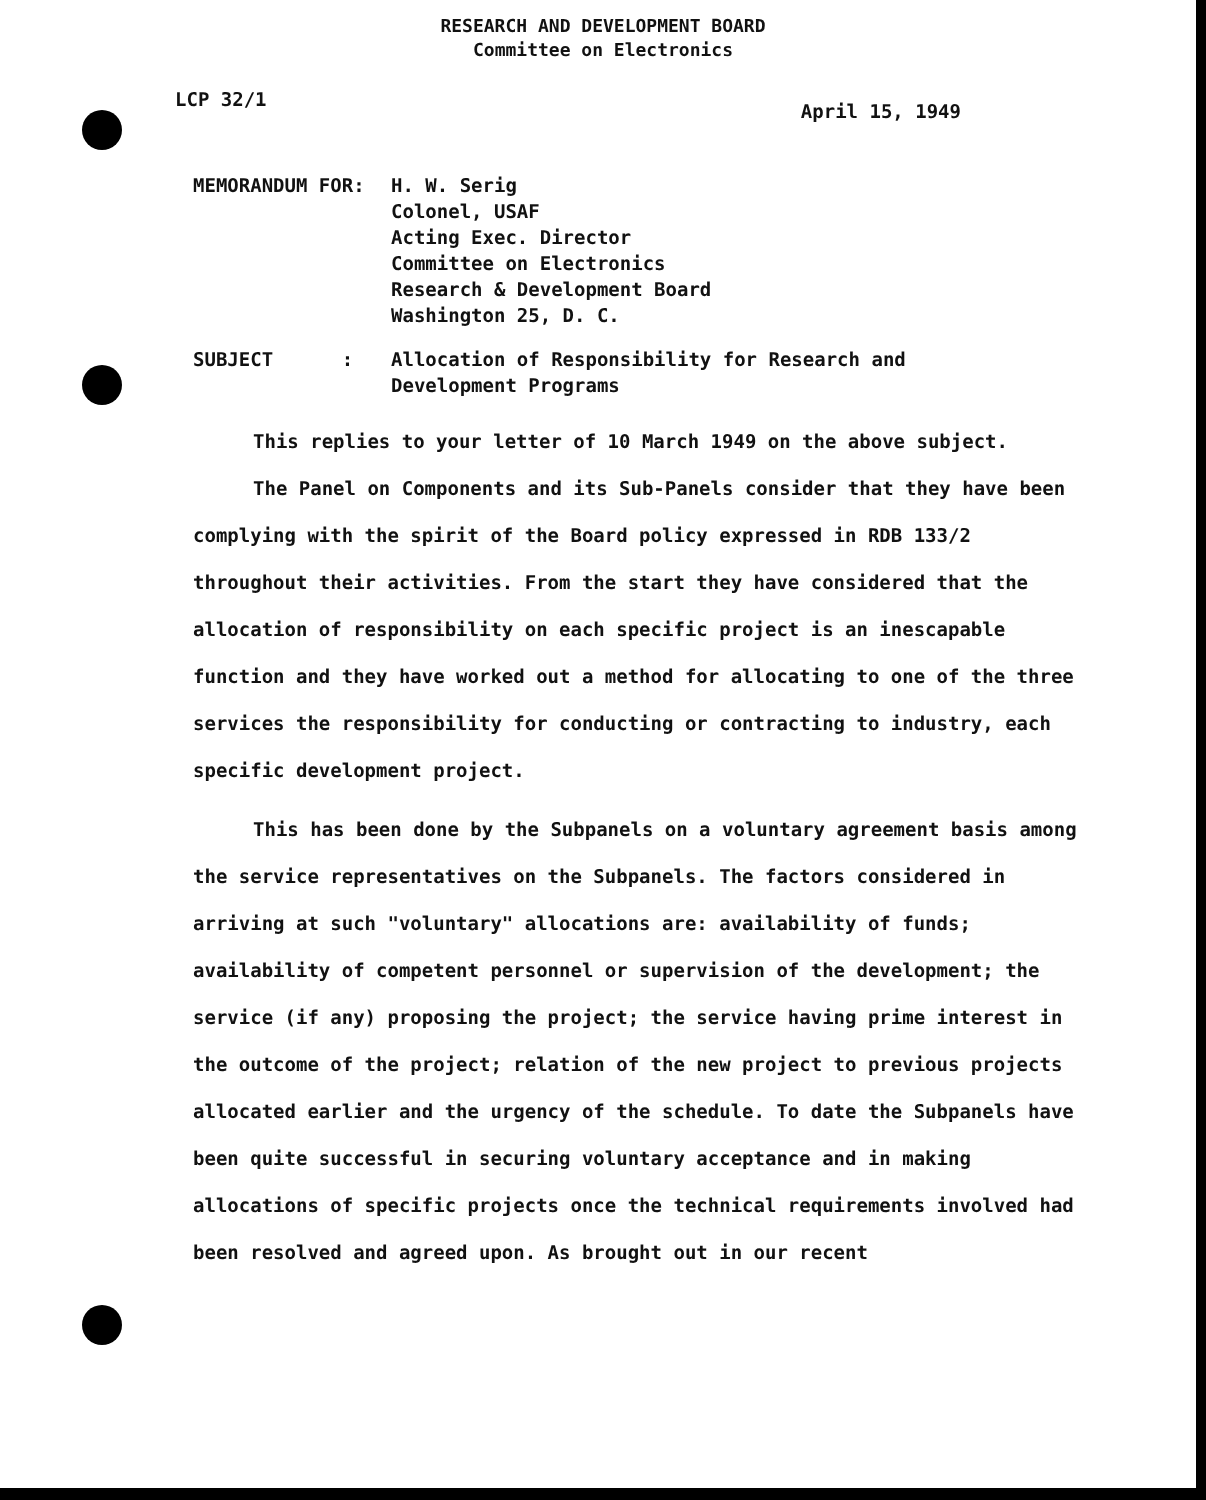RESEARCH AND DEVELOPMENT BOARD
Committee on Electronics
LCP 32/1
April 15, 1949
MEMORANDUM FOR: H. W. Serig
Colonel, USAF
Acting Exec. Director
Committee on Electronics
Research & Development Board
Washington 25, D. C.
SUBJECT : Allocation of Responsibility for Research and
Development Programs
This replies to your letter of 10 March 1949 on the above subject.
The Panel on Components and its Sub-Panels consider that they have been complying with the spirit of the Board policy expressed in RDB 133/2 throughout their activities. From the start they have considered that the allocation of responsibility on each specific project is an inescapable function and they have worked out a method for allocating to one of the three services the responsibility for conducting or contracting to industry, each specific development project.
This has been done by the Subpanels on a voluntary agreement basis among the service representatives on the Subpanels. The factors considered in arriving at such "voluntary" allocations are: availability of funds; availability of competent personnel or supervision of the development; the service (if any) proposing the project; the service having prime interest in the outcome of the project; relation of the new project to previous projects allocated earlier and the urgency of the schedule. To date the Subpanels have been quite successful in securing voluntary acceptance and in making allocations of specific projects once the technical requirements involved had been resolved and agreed upon. As brought out in our recent